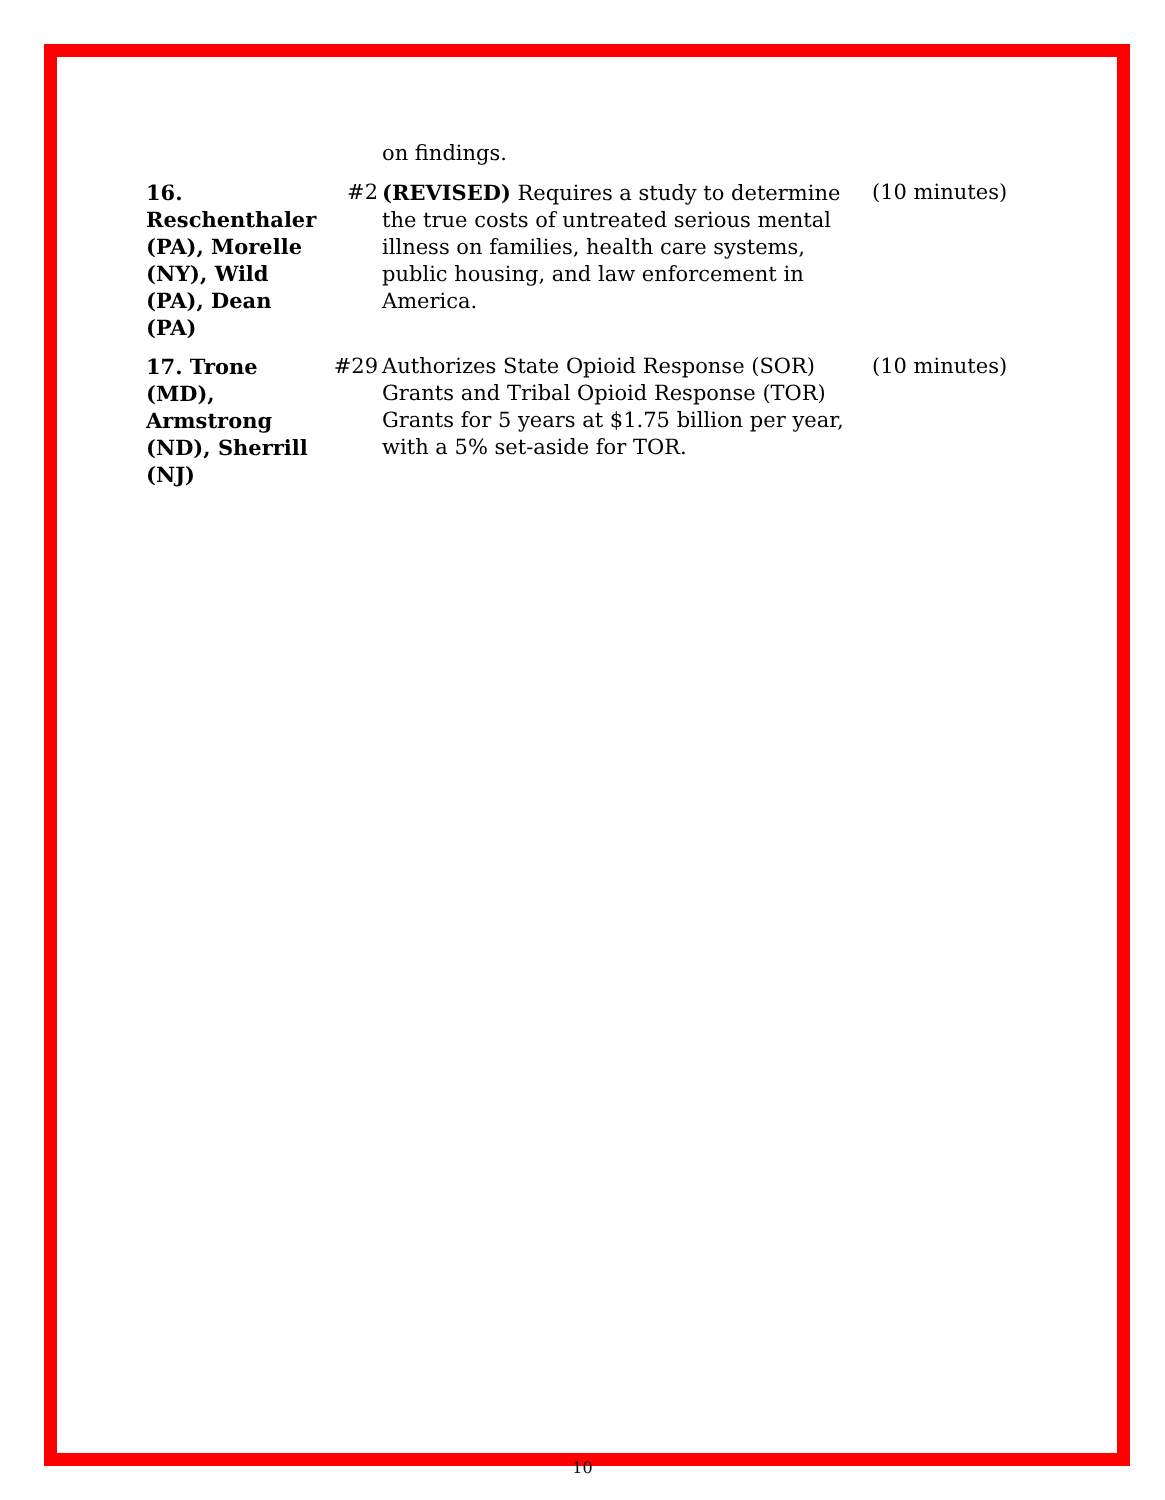| | | on findings. | |
| 16. Reschenthaler (PA), Morelle (NY), Wild (PA), Dean (PA) | #2 | (REVISED) Requires a study to determine the true costs of untreated serious mental illness on families, health care systems, public housing, and law enforcement in America. | (10 minutes) |
| 17. Trone (MD), Armstrong (ND), Sherrill (NJ) | #29 | Authorizes State Opioid Response (SOR) Grants and Tribal Opioid Response (TOR) Grants for 5 years at $1.75 billion per year, with a 5% set-aside for TOR. | (10 minutes) |
10